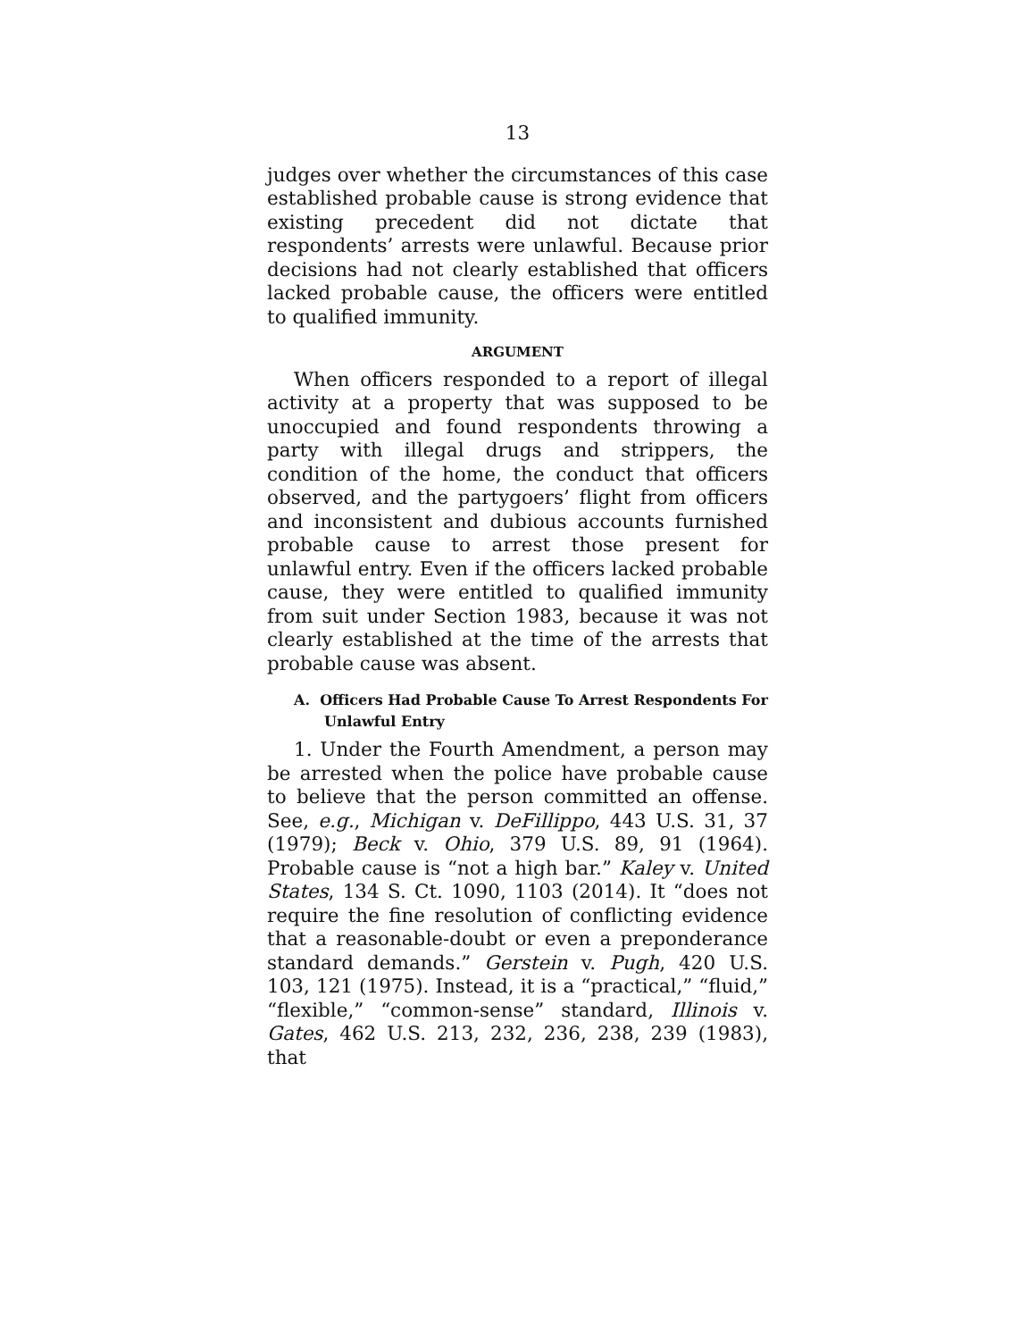13
judges over whether the circumstances of this case established probable cause is strong evidence that existing precedent did not dictate that respondents’ arrests were unlawful. Because prior decisions had not clearly established that officers lacked probable cause, the officers were entitled to qualified immunity.
ARGUMENT
When officers responded to a report of illegal activity at a property that was supposed to be unoccupied and found respondents throwing a party with illegal drugs and strippers, the condition of the home, the conduct that officers observed, and the partygoers’ flight from officers and inconsistent and dubious accounts furnished probable cause to arrest those present for unlawful entry. Even if the officers lacked probable cause, they were entitled to qualified immunity from suit under Section 1983, because it was not clearly established at the time of the arrests that probable cause was absent.
A. Officers Had Probable Cause To Arrest Respondents For Unlawful Entry
1. Under the Fourth Amendment, a person may be arrested when the police have probable cause to believe that the person committed an offense. See, e.g., Michigan v. DeFillippo, 443 U.S. 31, 37 (1979); Beck v. Ohio, 379 U.S. 89, 91 (1964). Probable cause is “not a high bar.” Kaley v. United States, 134 S. Ct. 1090, 1103 (2014). It “does not require the fine resolution of conflicting evidence that a reasonable-doubt or even a preponderance standard demands.” Gerstein v. Pugh, 420 U.S. 103, 121 (1975). Instead, it is a “practical,” “fluid,” “flexible,” “common-sense” standard, Illinois v. Gates, 462 U.S. 213, 232, 236, 238, 239 (1983), that